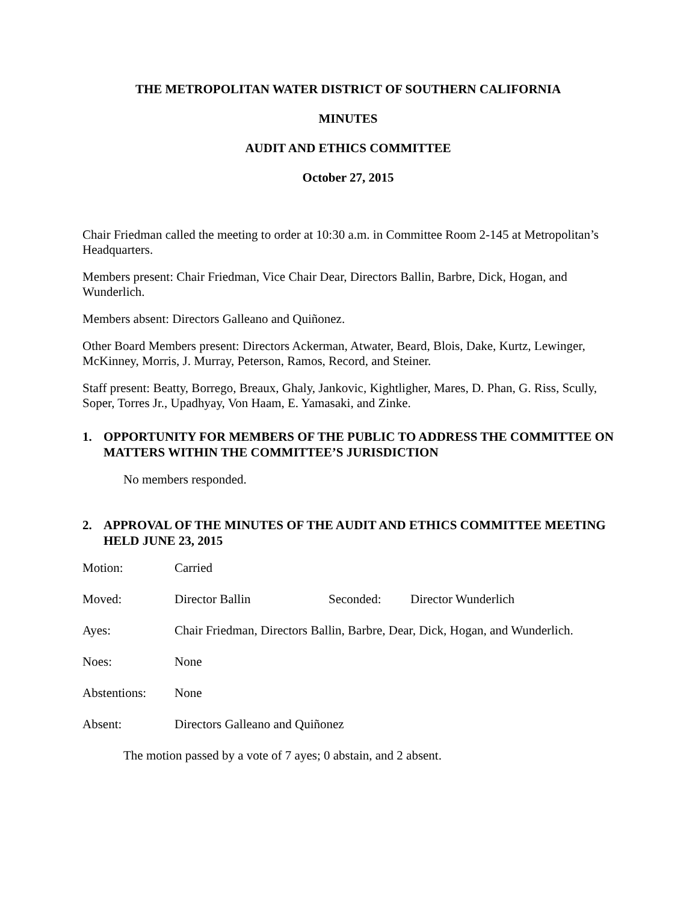THE METROPOLITAN WATER DISTRICT OF SOUTHERN CALIFORNIA
MINUTES
AUDIT AND ETHICS COMMITTEE
October 27, 2015
Chair Friedman called the meeting to order at 10:30 a.m. in Committee Room 2-145 at Metropolitan’s Headquarters.
Members present: Chair Friedman, Vice Chair Dear, Directors Ballin, Barbre, Dick, Hogan, and Wunderlich.
Members absent: Directors Galleano and Quiñonez.
Other Board Members present: Directors Ackerman, Atwater, Beard, Blois, Dake, Kurtz, Lewinger, McKinney, Morris, J. Murray, Peterson, Ramos, Record, and Steiner.
Staff present: Beatty, Borrego, Breaux, Ghaly, Jankovic, Kightligher, Mares, D. Phan, G. Riss, Scully, Soper, Torres Jr., Upadhyay, Von Haam, E. Yamasaki, and Zinke.
1. OPPORTUNITY FOR MEMBERS OF THE PUBLIC TO ADDRESS THE COMMITTEE ON MATTERS WITHIN THE COMMITTEE’S JURISDICTION
No members responded.
2. APPROVAL OF THE MINUTES OF THE AUDIT AND ETHICS COMMITTEE MEETING HELD JUNE 23, 2015
Motion: Carried
Moved: Director Ballin Seconded: Director Wunderlich
Ayes: Chair Friedman, Directors Ballin, Barbre, Dear, Dick, Hogan, and Wunderlich.
Noes: None
Abstentions: None
Absent: Directors Galleano and Quiñonez
The motion passed by a vote of 7 ayes; 0 abstain, and 2 absent.